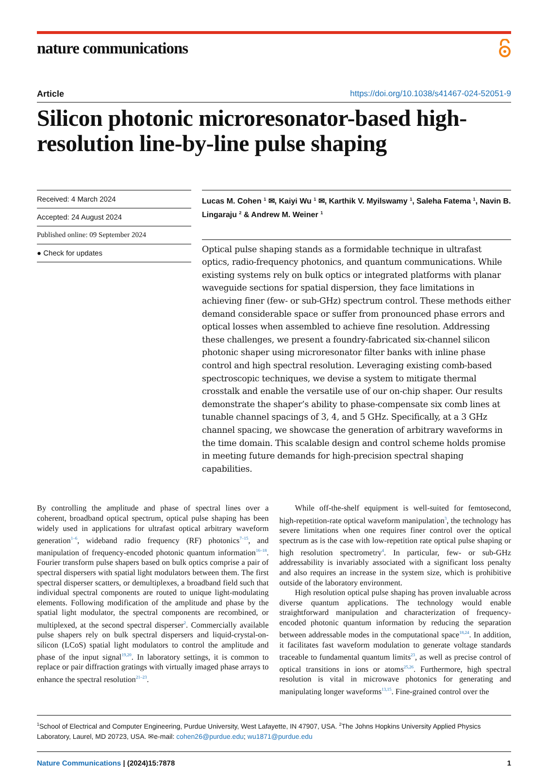nature communications
Article https://doi.org/10.1038/s41467-024-52051-9
Silicon photonic microresonator-based high-resolution line-by-line pulse shaping
Received: 4 March 2024
Accepted: 24 August 2024
Published online: 09 September 2024
● Check for updates
Lucas M. Cohen <sup>1</sup> ✉, Kaiyi Wu <sup>1</sup> ✉, Karthik V. Myilswamy <sup>1</sup>, Saleha Fatema <sup>1</sup>, Navin B. Lingaraju <sup>2</sup> & Andrew M. Weiner <sup>1</sup>
Optical pulse shaping stands as a formidable technique in ultrafast optics, radio-frequency photonics, and quantum communications. While existing systems rely on bulk optics or integrated platforms with planar waveguide sections for spatial dispersion, they face limitations in achieving finer (few- or sub-GHz) spectrum control. These methods either demand considerable space or suffer from pronounced phase errors and optical losses when assembled to achieve fine resolution. Addressing these challenges, we present a foundry-fabricated six-channel silicon photonic shaper using microresonator filter banks with inline phase control and high spectral resolution. Leveraging existing comb-based spectroscopic techniques, we devise a system to mitigate thermal crosstalk and enable the versatile use of our on-chip shaper. Our results demonstrate the shaper’s ability to phase-compensate six comb lines at tunable channel spacings of 3, 4, and 5 GHz. Specifically, at a 3 GHz channel spacing, we showcase the generation of arbitrary waveforms in the time domain. This scalable design and control scheme holds promise in meeting future demands for high-precision spectral shaping capabilities.
By controlling the amplitude and phase of spectral lines over a coherent, broadband optical spectrum, optical pulse shaping has been widely used in applications for ultrafast optical arbitrary waveform generation<sup>1–6</sup>, wideband radio frequency (RF) photonics<sup>7–15</sup>, and manipulation of frequency-encoded photonic quantum information<sup>16–18</sup>. Fourier transform pulse shapers based on bulk optics comprise a pair of spectral dispersers with spatial light modulators between them. The first spectral disperser scatters, or demultiplexes, a broadband field such that individual spectral components are routed to unique light-modulating elements. Following modification of the amplitude and phase by the spatial light modulator, the spectral components are recombined, or multiplexed, at the second spectral disperser<sup>2</sup>. Commercially available pulse shapers rely on bulk spectral dispersers and liquid-crystal-on-silicon (LCoS) spatial light modulators to control the amplitude and phase of the input signal<sup>19,20</sup>. In laboratory settings, it is common to replace or pair diffraction gratings with virtually imaged phase arrays to enhance the spectral resolution<sup>21–23</sup>.
While off-the-shelf equipment is well-suited for femtosecond, high-repetition-rate optical waveform manipulation<sup>3</sup>, the technology has severe limitations when one requires finer control over the optical spectrum as is the case with low-repetition rate optical pulse shaping or high resolution spectrometry<sup>4</sup>. In particular, few- or sub-GHz addressability is invariably associated with a significant loss penalty and also requires an increase in the system size, which is prohibitive outside of the laboratory environment.
High resolution optical pulse shaping has proven invaluable across diverse quantum applications. The technology would enable straightforward manipulation and characterization of frequency-encoded photonic quantum information by reducing the separation between addressable modes in the computational space<sup>18,24</sup>. In addition, it facilitates fast waveform modulation to generate voltage standards traceable to fundamental quantum limits<sup>23</sup>, as well as precise control of optical transitions in ions or atoms<sup>25,26</sup>. Furthermore, high spectral resolution is vital in microwave photonics for generating and manipulating longer waveforms<sup>13,15</sup>. Fine-grained control over the
<sup>1</sup> School of Electrical and Computer Engineering, Purdue University, West Lafayette, IN 47907, USA. <sup>2</sup>The Johns Hopkins University Applied Physics Laboratory, Laurel, MD 20723, USA. ✉e-mail: cohen26@purdue.edu; wu1871@purdue.edu
Nature Communications | (2024)15:7878 1